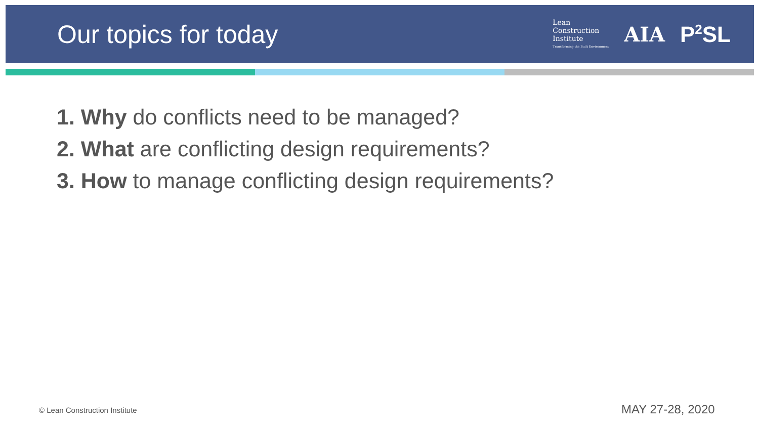Our topics for today
Lean
Construction
Institute
Transforming the Built Environment
AIA P<sup>2</sup>SL
1. Why do conflicts need to be managed?
2. What are conflicting design requirements?
3. How to manage conflicting design requirements?
© Lean Construction Institute MAY 27-28, 2020